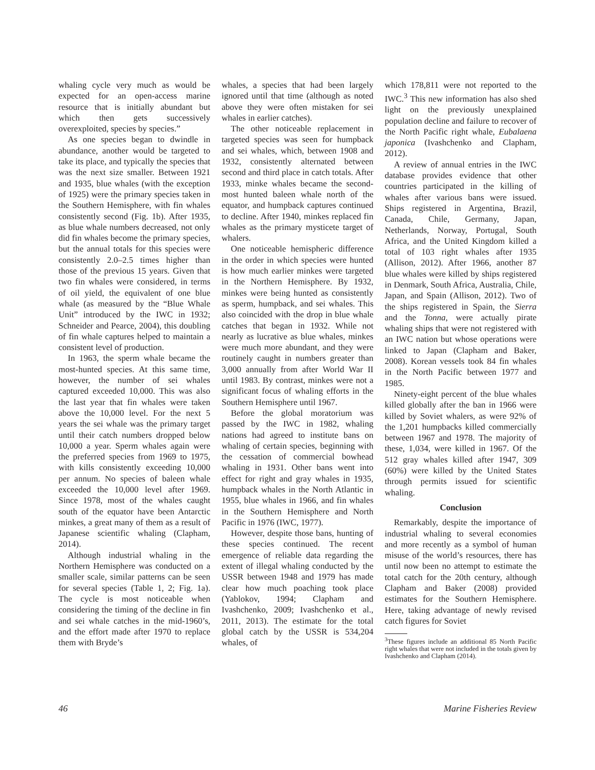whaling cycle very much as would be expected for an open-access marine resource that is initially abundant but which then gets successively overexploited, species by species.”
As one species began to dwindle in abundance, another would be targeted to take its place, and typically the species that was the next size smaller. Between 1921 and 1935, blue whales (with the exception of 1925) were the primary species taken in the Southern Hemisphere, with fin whales consistently second (Fig. 1b). After 1935, as blue whale numbers decreased, not only did fin whales become the primary species, but the annual totals for this species were consistently 2.0–2.5 times higher than those of the previous 15 years. Given that two fin whales were considered, in terms of oil yield, the equivalent of one blue whale (as measured by the “Blue Whale Unit” introduced by the IWC in 1932; Schneider and Pearce, 2004), this doubling of fin whale captures helped to maintain a consistent level of production.
In 1963, the sperm whale became the most-hunted species. At this same time, however, the number of sei whales captured exceeded 10,000. This was also the last year that fin whales were taken above the 10,000 level. For the next 5 years the sei whale was the primary target until their catch numbers dropped below 10,000 a year. Sperm whales again were the preferred species from 1969 to 1975, with kills consistently exceeding 10,000 per annum. No species of baleen whale exceeded the 10,000 level after 1969. Since 1978, most of the whales caught south of the equator have been Antarctic minkes, a great many of them as a result of Japanese scientific whaling (Clapham, 2014).
Although industrial whaling in the Northern Hemisphere was conducted on a smaller scale, similar patterns can be seen for several species (Table 1, 2; Fig. 1a). The cycle is most noticeable when considering the timing of the decline in fin and sei whale catches in the mid-1960’s, and the effort made after 1970 to replace them with Bryde’s
whales, a species that had been largely ignored until that time (although as noted above they were often mistaken for sei whales in earlier catches).
The other noticeable replacement in targeted species was seen for humpback and sei whales, which, between 1908 and 1932, consistently alternated between second and third place in catch totals. After 1933, minke whales became the second-most hunted baleen whale north of the equator, and humpback captures continued to decline. After 1940, minkes replaced fin whales as the primary mysticete target of whalers.
One noticeable hemispheric difference in the order in which species were hunted is how much earlier minkes were targeted in the Northern Hemisphere. By 1932, minkes were being hunted as consistently as sperm, humpback, and sei whales. This also coincided with the drop in blue whale catches that began in 1932. While not nearly as lucrative as blue whales, minkes were much more abundant, and they were routinely caught in numbers greater than 3,000 annually from after World War II until 1983. By contrast, minkes were not a significant focus of whaling efforts in the Southern Hemisphere until 1967.
Before the global moratorium was passed by the IWC in 1982, whaling nations had agreed to institute bans on whaling of certain species, beginning with the cessation of commercial bowhead whaling in 1931. Other bans went into effect for right and gray whales in 1935, humpback whales in the North Atlantic in 1955, blue whales in 1966, and fin whales in the Southern Hemisphere and North Pacific in 1976 (IWC, 1977).
However, despite those bans, hunting of these species continued. The recent emergence of reliable data regarding the extent of illegal whaling conducted by the USSR between 1948 and 1979 has made clear how much poaching took place (Yablokov, 1994; Clapham and Ivashchenko, 2009; Ivashchenko et al., 2011, 2013). The estimate for the total global catch by the USSR is 534,204 whales, of
which 178,811 were not reported to the IWC.<sup>3</sup> This new information has also shed light on the previously unexplained population decline and failure to recover of the North Pacific right whale, Eubalaena japonica (Ivashchenko and Clapham, 2012).
A review of annual entries in the IWC database provides evidence that other countries participated in the killing of whales after various bans were issued. Ships registered in Argentina, Brazil, Canada, Chile, Germany, Japan, Netherlands, Norway, Portugal, South Africa, and the United Kingdom killed a total of 103 right whales after 1935 (Allison, 2012). After 1966, another 87 blue whales were killed by ships registered in Denmark, South Africa, Australia, Chile, Japan, and Spain (Allison, 2012). Two of the ships registered in Spain, the Sierra and the Tonna, were actually pirate whaling ships that were not registered with an IWC nation but whose operations were linked to Japan (Clapham and Baker, 2008). Korean vessels took 84 fin whales in the North Pacific between 1977 and 1985.
Ninety-eight percent of the blue whales killed globally after the ban in 1966 were killed by Soviet whalers, as were 92% of the 1,201 humpbacks killed commercially between 1967 and 1978. The majority of these, 1,034, were killed in 1967. Of the 512 gray whales killed after 1947, 309 (60%) were killed by the United States through permits issued for scientific whaling.
Conclusion
Remarkably, despite the importance of industrial whaling to several economies and more recently as a symbol of human misuse of the world’s resources, there has until now been no attempt to estimate the total catch for the 20th century, although Clapham and Baker (2008) provided estimates for the Southern Hemisphere. Here, taking advantage of newly revised catch figures for Soviet
<sup>3</sup> These figures include an additional 85 North Pacific right whales that were not included in the totals given by Ivashchenko and Clapham (2014).
46 Marine Fisheries Review